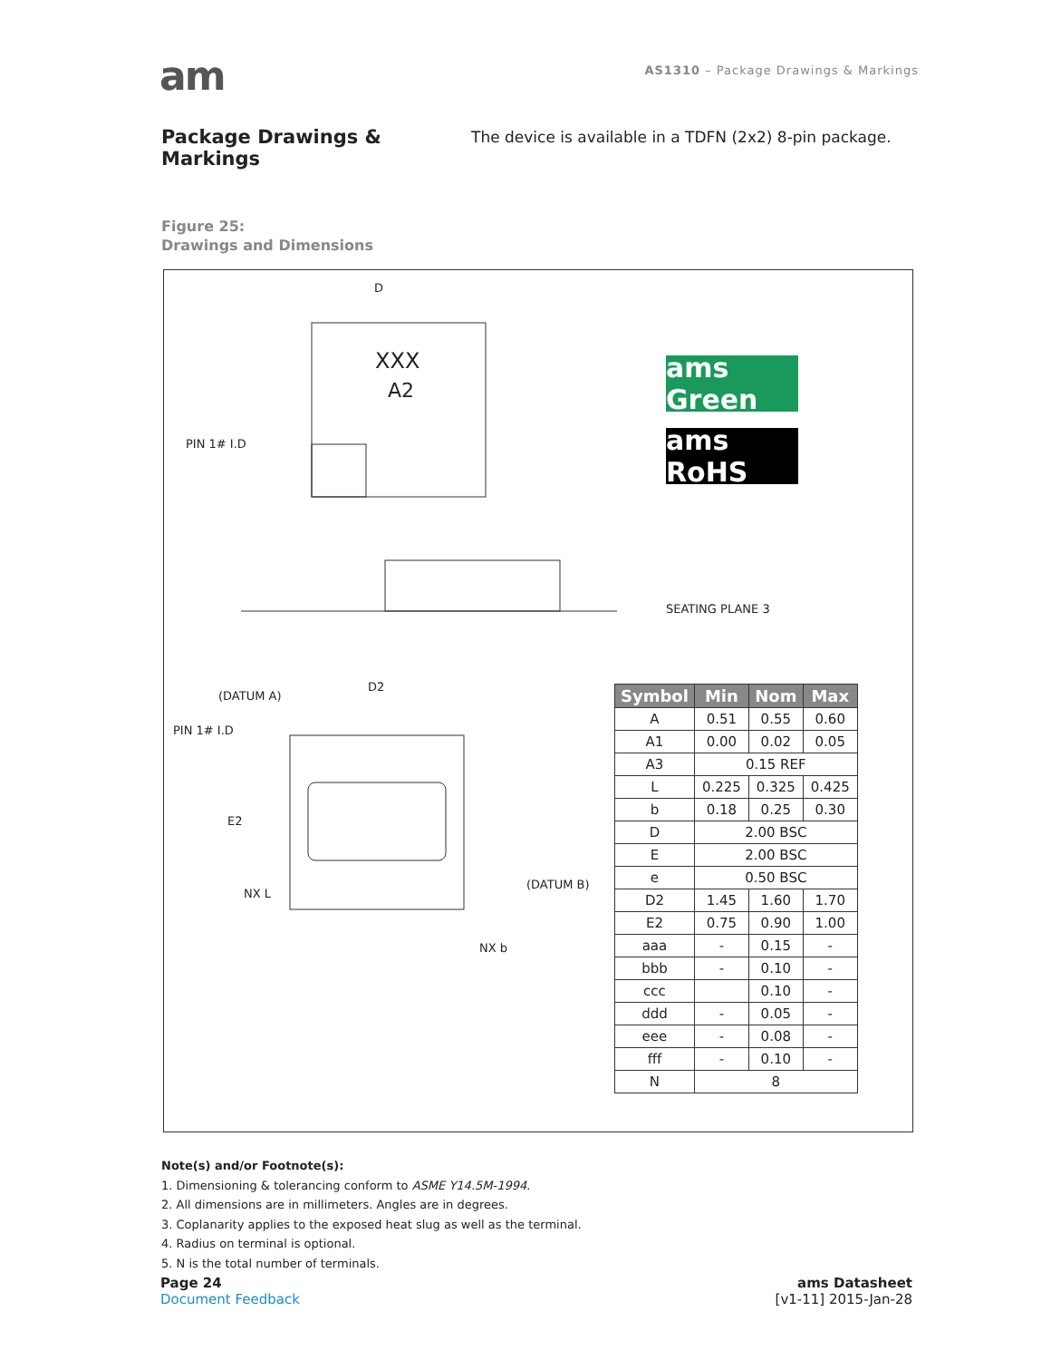am
AS1310 – Package Drawings & Markings
Package Drawings & Markings
The device is available in a TDFN (2x2) 8-pin package.
Figure 25:
Drawings and Dimensions
ams Green
ams RoHS
XXX
A2
D
PIN 1# I.D
SEATING PLANE 3
(DATUM A)
D2
PIN 1# I.D
E2
(DATUM B)
NX L
NX b
| Symbol | Min | Nom | Max |
| --- | --- | --- | --- |
| A | 0.51 | 0.55 | 0.60 |
| A1 | 0.00 | 0.02 | 0.05 |
| A3 | 0.15 REF | | |
| L | 0.225 | 0.325 | 0.425 |
| b | 0.18 | 0.25 | 0.30 |
| D | 2.00 BSC | | |
| E | 2.00 BSC | | |
| e | 0.50 BSC | | |
| D2 | 1.45 | 1.60 | 1.70 |
| E2 | 0.75 | 0.90 | 1.00 |
| aaa | - | 0.15 | - |
| bbb | - | 0.10 | - |
| ccc | | 0.10 | - |
| ddd | - | 0.05 | - |
| eee | - | 0.08 | - |
| fff | - | 0.10 | - |
| N | 8 | | |
Note(s) and/or Footnote(s):
1. Dimensioning & tolerancing conform to ASME Y14.5M-1994.
2. All dimensions are in millimeters. Angles are in degrees.
3. Coplanarity applies to the exposed heat slug as well as the terminal.
4. Radius on terminal is optional.
5. N is the total number of terminals.
Page 24
Document Feedback
ams Datasheet
[v1-11] 2015-Jan-28